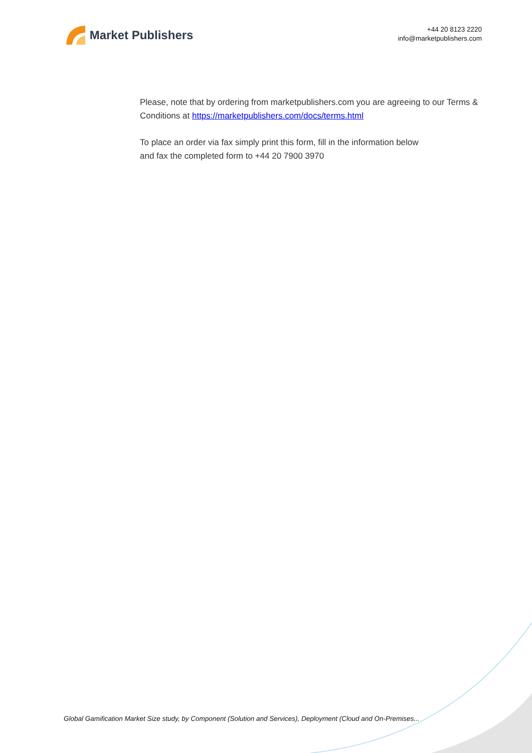Market Publishers
+44 20 8123 2220
info@marketpublishers.com
Please, note that by ordering from marketpublishers.com you are agreeing to our Terms & Conditions at https://marketpublishers.com/docs/terms.html
To place an order via fax simply print this form, fill in the information below
and fax the completed form to +44 20 7900 3970
Global Gamification Market Size study, by Component (Solution and Services), Deployment (Cloud and On-Premises...